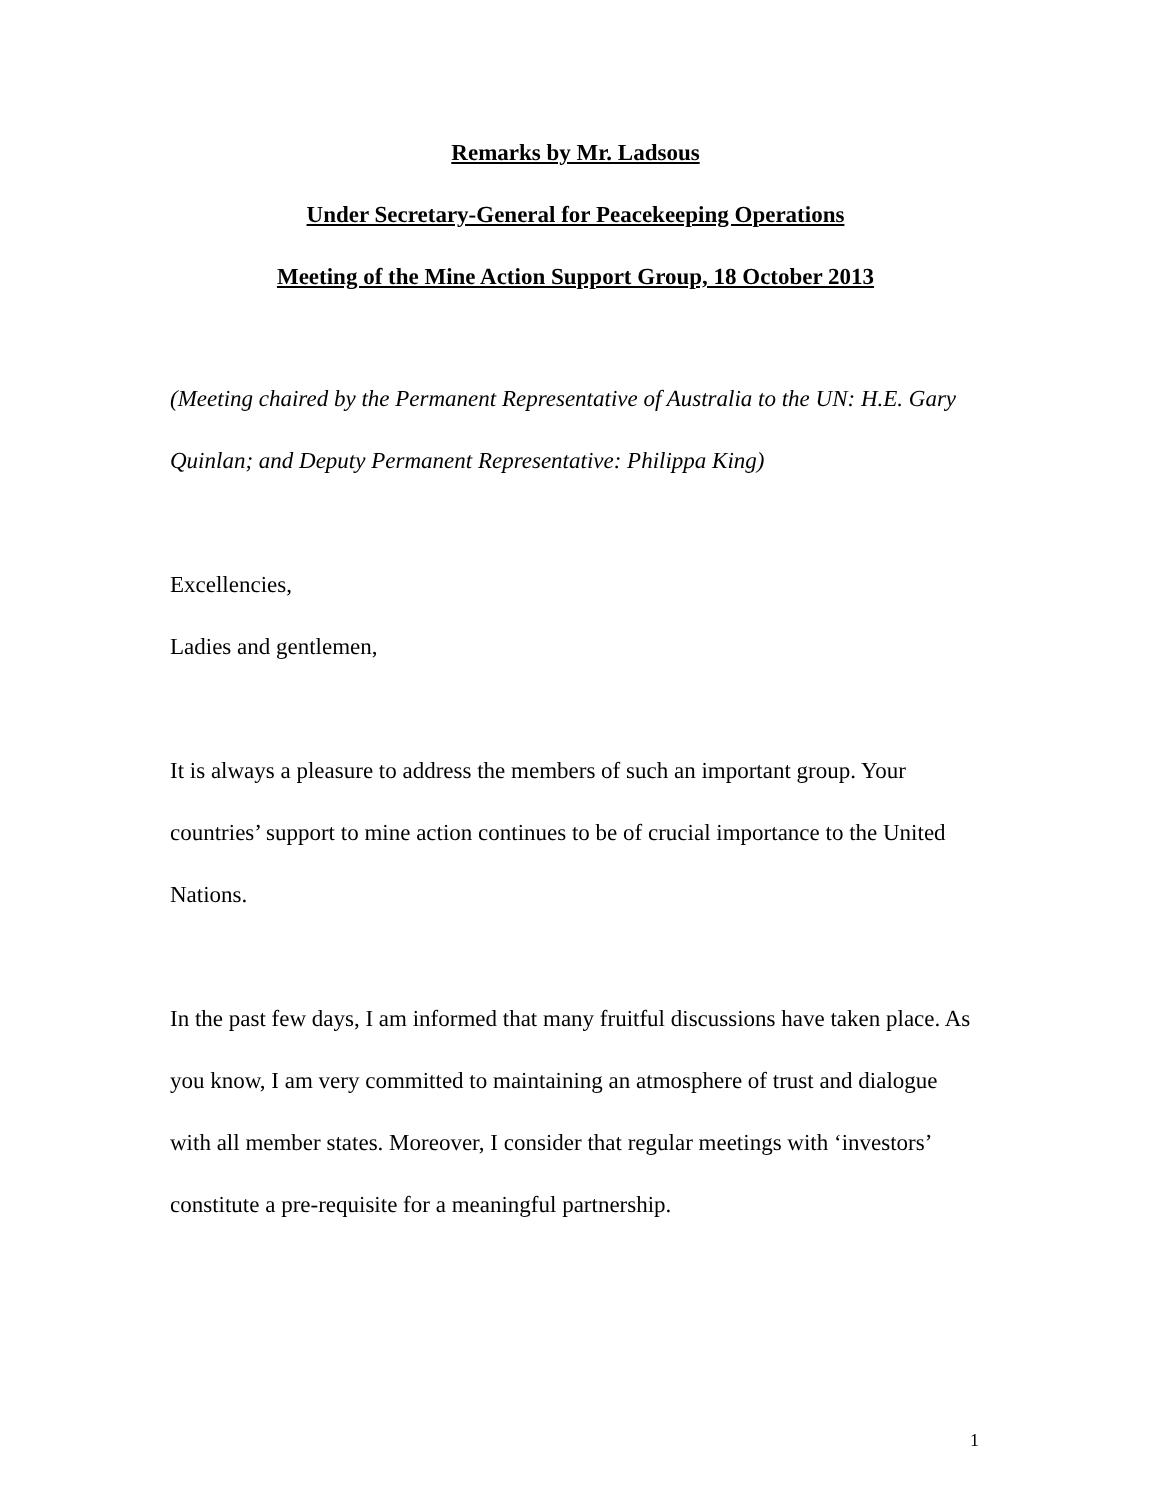Remarks by Mr. Ladsous
Under Secretary-General for Peacekeeping Operations
Meeting of the Mine Action Support Group, 18 October 2013
(Meeting chaired by the Permanent Representative of Australia to the UN: H.E. Gary Quinlan; and Deputy Permanent Representative: Philippa King)
Excellencies,
Ladies and gentlemen,
It is always a pleasure to address the members of such an important group. Your countries’ support to mine action continues to be of crucial importance to the United Nations.
In the past few days, I am informed that many fruitful discussions have taken place. As you know, I am very committed to maintaining an atmosphere of trust and dialogue with all member states. Moreover, I consider that regular meetings with ‘investors’ constitute a pre-requisite for a meaningful partnership.
1